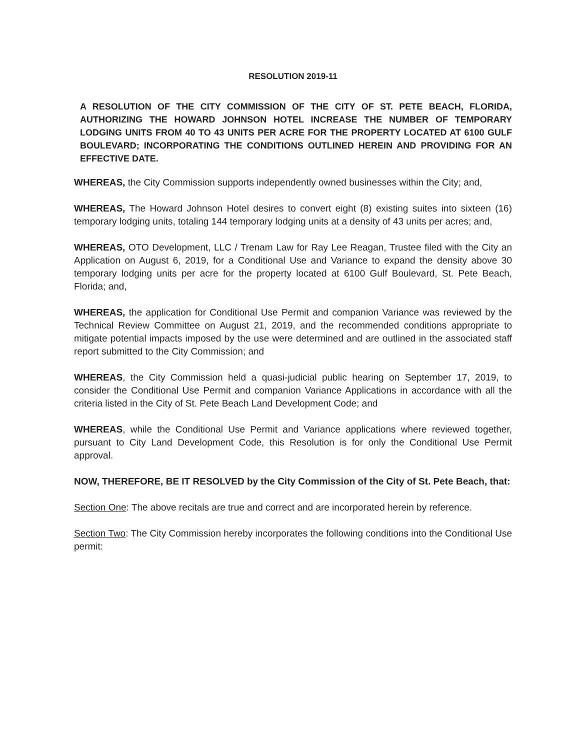RESOLUTION 2019-11
A RESOLUTION OF THE CITY COMMISSION OF THE CITY OF ST. PETE BEACH, FLORIDA, AUTHORIZING THE HOWARD JOHNSON HOTEL INCREASE THE NUMBER OF TEMPORARY LODGING UNITS FROM 40 TO 43 UNITS PER ACRE FOR THE PROPERTY LOCATED AT 6100 GULF BOULEVARD; INCORPORATING THE CONDITIONS OUTLINED HEREIN AND PROVIDING FOR AN EFFECTIVE DATE.
WHEREAS, the City Commission supports independently owned businesses within the City; and,
WHEREAS, The Howard Johnson Hotel desires to convert eight (8) existing suites into sixteen (16) temporary lodging units, totaling 144 temporary lodging units at a density of 43 units per acres; and,
WHEREAS, OTO Development, LLC / Trenam Law for Ray Lee Reagan, Trustee filed with the City an Application on August 6, 2019, for a Conditional Use and Variance to expand the density above 30 temporary lodging units per acre for the property located at 6100 Gulf Boulevard, St. Pete Beach, Florida; and,
WHEREAS, the application for Conditional Use Permit and companion Variance was reviewed by the Technical Review Committee on August 21, 2019, and the recommended conditions appropriate to mitigate potential impacts imposed by the use were determined and are outlined in the associated staff report submitted to the City Commission; and
WHEREAS, the City Commission held a quasi-judicial public hearing on September 17, 2019, to consider the Conditional Use Permit and companion Variance Applications in accordance with all the criteria listed in the City of St. Pete Beach Land Development Code; and
WHEREAS, while the Conditional Use Permit and Variance applications where reviewed together, pursuant to City Land Development Code, this Resolution is for only the Conditional Use Permit approval.
NOW, THEREFORE, BE IT RESOLVED by the City Commission of the City of St. Pete Beach, that:
Section One: The above recitals are true and correct and are incorporated herein by reference.
Section Two: The City Commission hereby incorporates the following conditions into the Conditional Use permit: